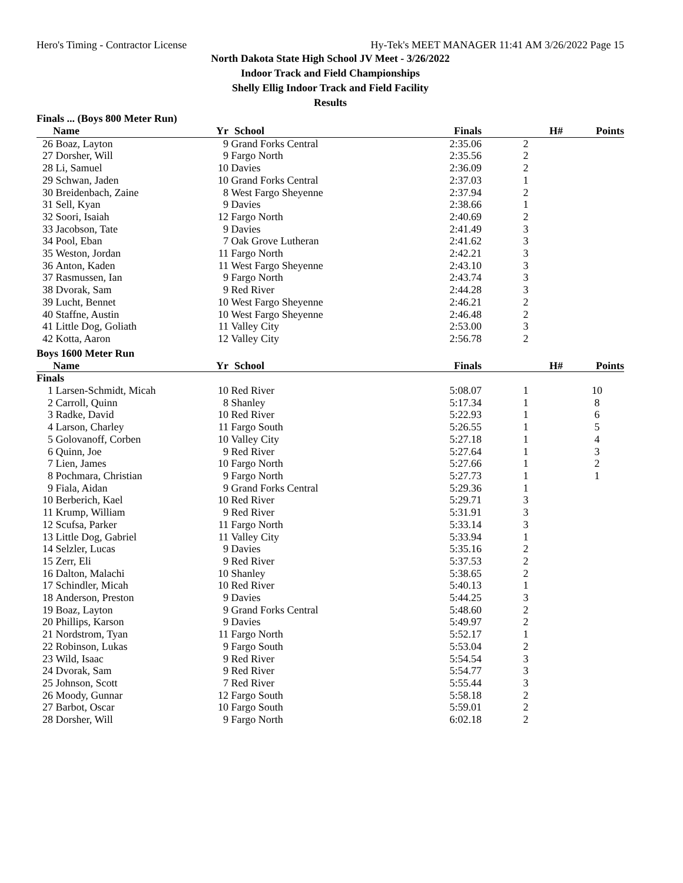Hero's Timing - Contractor License Hy-Tek's MEET MANAGER 11:41 AM 3/26/2022 Page 15
North Dakota State High School JV Meet - 3/26/2022
Indoor Track and Field Championships
Shelly Ellig Indoor Track and Field Facility
Results
Finals ... (Boys 800 Meter Run)
| | Name | Yr | School | Finals | H# | Points |
| --- | --- | --- | --- | --- | --- | --- |
| 26 | Boaz, Layton | 9 | Grand Forks Central | 2:35.06 | 2 | |
| 27 | Dorsher, Will | 9 | Fargo North | 2:35.56 | 2 | |
| 28 | Li, Samuel | 10 | Davies | 2:36.09 | 2 | |
| 29 | Schwan, Jaden | 10 | Grand Forks Central | 2:37.03 | 1 | |
| 30 | Breidenbach, Zaine | 8 | West Fargo Sheyenne | 2:37.94 | 2 | |
| 31 | Sell, Kyan | 9 | Davies | 2:38.66 | 1 | |
| 32 | Soori, Isaiah | 12 | Fargo North | 2:40.69 | 2 | |
| 33 | Jacobson, Tate | 9 | Davies | 2:41.49 | 3 | |
| 34 | Pool, Eban | 7 | Oak Grove Lutheran | 2:41.62 | 3 | |
| 35 | Weston, Jordan | 11 | Fargo North | 2:42.21 | 3 | |
| 36 | Anton, Kaden | 11 | West Fargo Sheyenne | 2:43.10 | 3 | |
| 37 | Rasmussen, Ian | 9 | Fargo North | 2:43.74 | 3 | |
| 38 | Dvorak, Sam | 9 | Red River | 2:44.28 | 3 | |
| 39 | Lucht, Bennet | 10 | West Fargo Sheyenne | 2:46.21 | 2 | |
| 40 | Staffne, Austin | 10 | West Fargo Sheyenne | 2:46.48 | 2 | |
| 41 | Little Dog, Goliath | 11 | Valley City | 2:53.00 | 3 | |
| 42 | Kotta, Aaron | 12 | Valley City | 2:56.78 | 2 | |
Boys 1600 Meter Run
| | Name | Yr | School | Finals | H# | Points |
| --- | --- | --- | --- | --- | --- | --- |
| Finals | | | | | | |
| 1 | Larsen-Schmidt, Micah | 10 | Red River | 5:08.07 | 1 | 10 |
| 2 | Carroll, Quinn | 8 | Shanley | 5:17.34 | 1 | 8 |
| 3 | Radke, David | 10 | Red River | 5:22.93 | 1 | 6 |
| 4 | Larson, Charley | 11 | Fargo South | 5:26.55 | 1 | 5 |
| 5 | Golovanoff, Corben | 10 | Valley City | 5:27.18 | 1 | 4 |
| 6 | Quinn, Joe | 9 | Red River | 5:27.64 | 1 | 3 |
| 7 | Lien, James | 10 | Fargo North | 5:27.66 | 1 | 2 |
| 8 | Pochmara, Christian | 9 | Fargo North | 5:27.73 | 1 | 1 |
| 9 | Fiala, Aidan | 9 | Grand Forks Central | 5:29.36 | 1 | |
| 10 | Berberich, Kael | 10 | Red River | 5:29.71 | 3 | |
| 11 | Krump, William | 9 | Red River | 5:31.91 | 3 | |
| 12 | Scufsa, Parker | 11 | Fargo North | 5:33.14 | 3 | |
| 13 | Little Dog, Gabriel | 11 | Valley City | 5:33.94 | 1 | |
| 14 | Selzler, Lucas | 9 | Davies | 5:35.16 | 2 | |
| 15 | Zerr, Eli | 9 | Red River | 5:37.53 | 2 | |
| 16 | Dalton, Malachi | 10 | Shanley | 5:38.65 | 2 | |
| 17 | Schindler, Micah | 10 | Red River | 5:40.13 | 1 | |
| 18 | Anderson, Preston | 9 | Davies | 5:44.25 | 3 | |
| 19 | Boaz, Layton | 9 | Grand Forks Central | 5:48.60 | 2 | |
| 20 | Phillips, Karson | 9 | Davies | 5:49.97 | 2 | |
| 21 | Nordstrom, Tyan | 11 | Fargo North | 5:52.17 | 1 | |
| 22 | Robinson, Lukas | 9 | Fargo South | 5:53.04 | 2 | |
| 23 | Wild, Isaac | 9 | Red River | 5:54.54 | 3 | |
| 24 | Dvorak, Sam | 9 | Red River | 5:54.77 | 3 | |
| 25 | Johnson, Scott | 7 | Red River | 5:55.44 | 3 | |
| 26 | Moody, Gunnar | 12 | Fargo South | 5:58.18 | 2 | |
| 27 | Barbot, Oscar | 10 | Fargo South | 5:59.01 | 2 | |
| 28 | Dorsher, Will | 9 | Fargo North | 6:02.18 | 2 | |